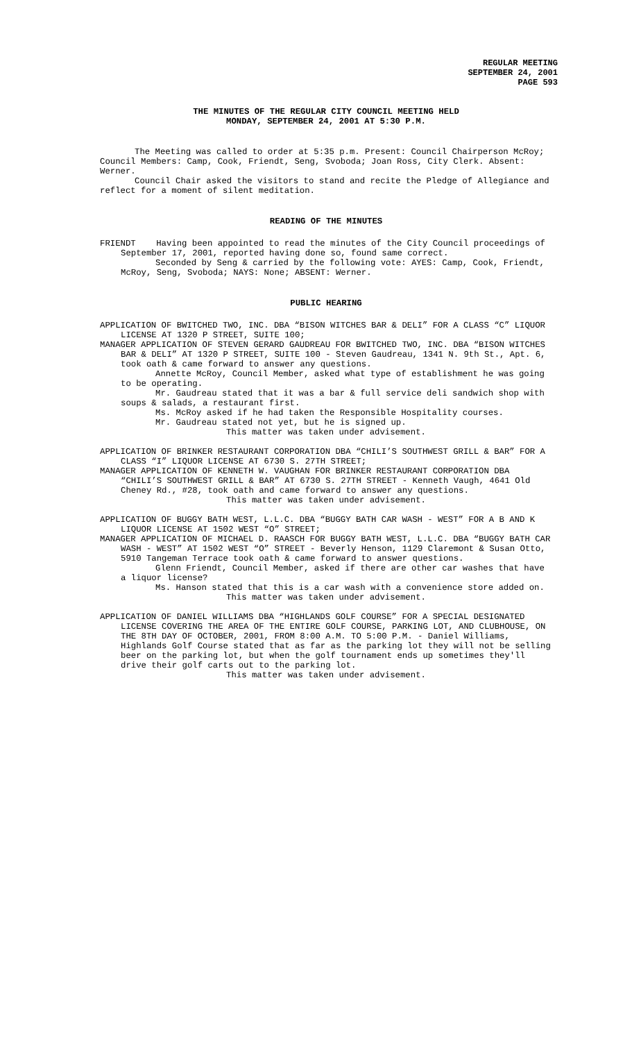REGULAR MEETING
SEPTEMBER 24, 2001
PAGE 593
THE MINUTES OF THE REGULAR CITY COUNCIL MEETING HELD
MONDAY, SEPTEMBER 24, 2001 AT 5:30 P.M.
The Meeting was called to order at 5:35 p.m. Present: Council Chairperson McRoy; Council Members: Camp, Cook, Friendt, Seng, Svoboda; Joan Ross, City Clerk. Absent: Werner.
Council Chair asked the visitors to stand and recite the Pledge of Allegiance and reflect for a moment of silent meditation.
READING OF THE MINUTES
FRIENDT Having been appointed to read the minutes of the City Council proceedings of September 17, 2001, reported having done so, found same correct.
Seconded by Seng & carried by the following vote: AYES: Camp, Cook, Friendt, McRoy, Seng, Svoboda; NAYS: None; ABSENT: Werner.
PUBLIC HEARING
APPLICATION OF BWITCHED TWO, INC. DBA “BISON WITCHES BAR & DELI” FOR A CLASS “C” LIQUOR LICENSE AT 1320 P STREET, SUITE 100;
MANAGER APPLICATION OF STEVEN GERARD GAUDREAU FOR BWITCHED TWO, INC. DBA “BISON WITCHES BAR & DELI” AT 1320 P STREET, SUITE 100 - Steven Gaudreau, 1341 N. 9th St., Apt. 6, took oath & came forward to answer any questions.
Annette McRoy, Council Member, asked what type of establishment he was going to be operating.
Mr. Gaudreau stated that it was a bar & full service deli sandwich shop with soups & salads, a restaurant first.
Ms. McRoy asked if he had taken the Responsible Hospitality courses.
Mr. Gaudreau stated not yet, but he is signed up.
This matter was taken under advisement.
APPLICATION OF BRINKER RESTAURANT CORPORATION DBA “CHILI’S SOUTHWEST GRILL & BAR” FOR A CLASS “I” LIQUOR LICENSE AT 6730 S. 27TH STREET;
MANAGER APPLICATION OF KENNETH W. VAUGHAN FOR BRINKER RESTAURANT CORPORATION DBA “CHILI’S SOUTHWEST GRILL & BAR” AT 6730 S. 27TH STREET - Kenneth Vaugh, 4641 Old Cheney Rd., #28, took oath and came forward to answer any questions.
This matter was taken under advisement.
APPLICATION OF BUGGY BATH WEST, L.L.C. DBA “BUGGY BATH CAR WASH - WEST” FOR A B AND K LIQUOR LICENSE AT 1502 WEST “O” STREET;
MANAGER APPLICATION OF MICHAEL D. RAASCH FOR BUGGY BATH WEST, L.L.C. DBA “BUGGY BATH CAR WASH - WEST” AT 1502 WEST “O” STREET - Beverly Henson, 1129 Claremont & Susan Otto, 5910 Tangeman Terrace took oath & came forward to answer questions.
Glenn Friendt, Council Member, asked if there are other car washes that have a liquor license?
Ms. Hanson stated that this is a car wash with a convenience store added on.
This matter was taken under advisement.
APPLICATION OF DANIEL WILLIAMS DBA “HIGHLANDS GOLF COURSE” FOR A SPECIAL DESIGNATED LICENSE COVERING THE AREA OF THE ENTIRE GOLF COURSE, PARKING LOT, AND CLUBHOUSE, ON THE 8TH DAY OF OCTOBER, 2001, FROM 8:00 A.M. TO 5:00 P.M. - Daniel Williams, Highlands Golf Course stated that as far as the parking lot they will not be selling beer on the parking lot, but when the golf tournament ends up sometimes they'll drive their golf carts out to the parking lot.
This matter was taken under advisement.